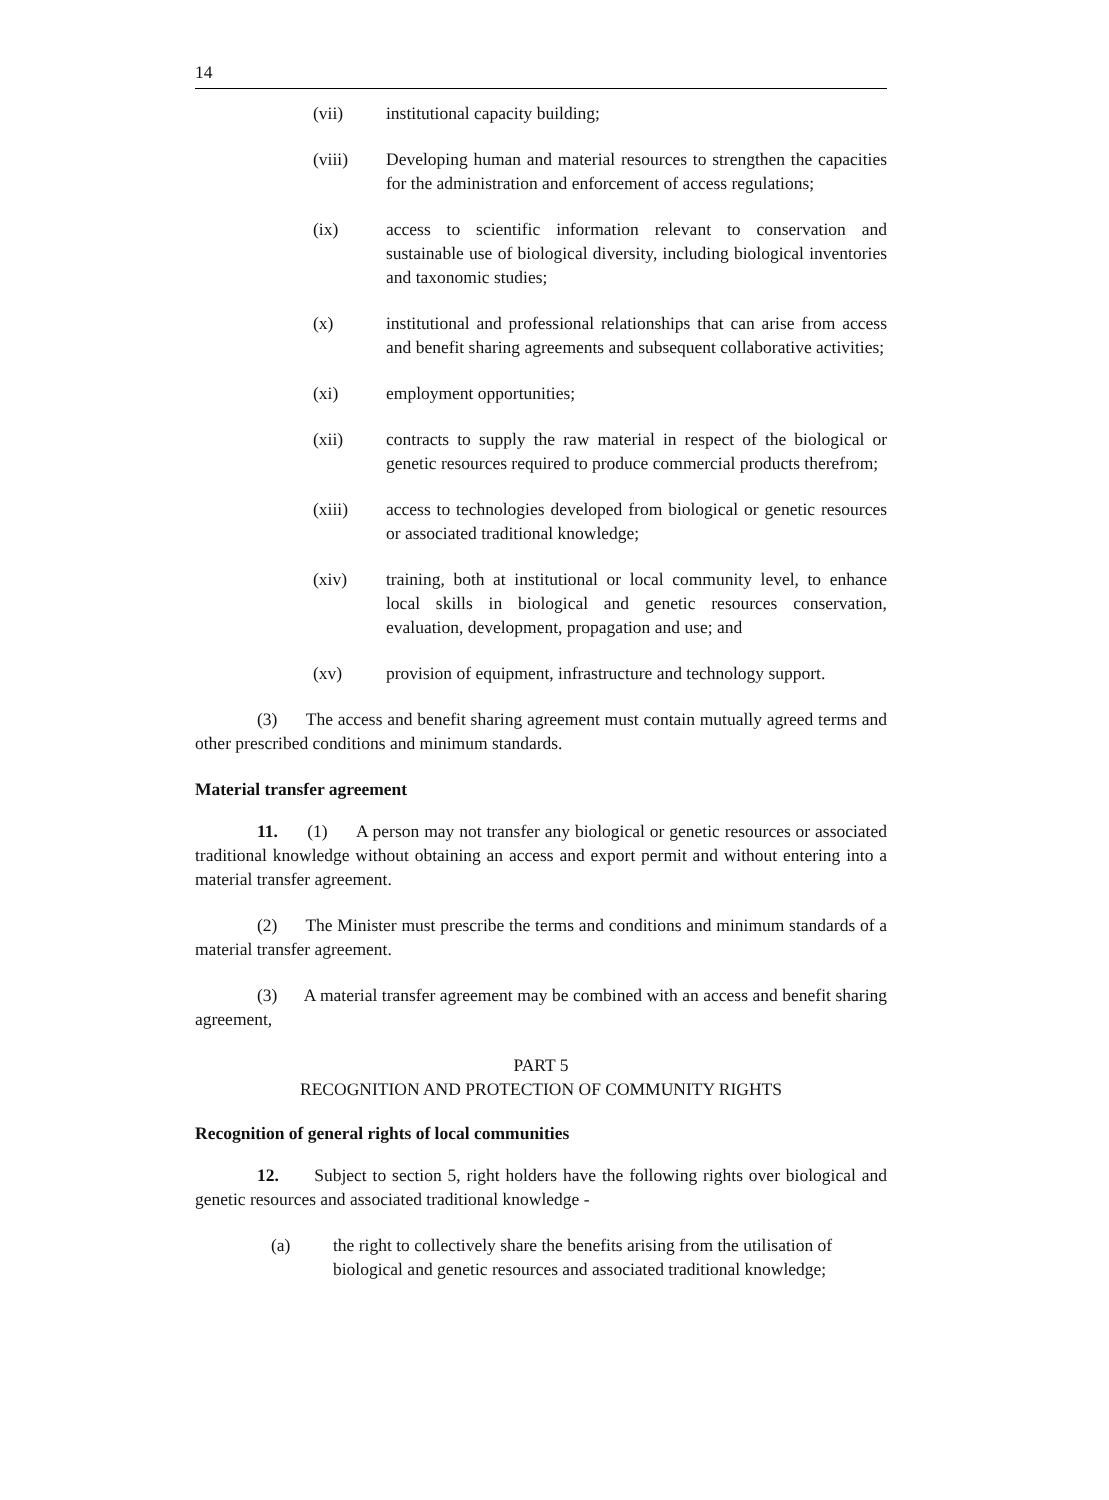14
(vii) institutional capacity building;
(viii) Developing human and material resources to strengthen the capacities for the administration and enforcement of access regulations;
(ix) access to scientific information relevant to conservation and sustainable use of biological diversity, including biological inventories and taxonomic studies;
(x) institutional and professional relationships that can arise from access and benefit sharing agreements and subsequent collaborative activities;
(xi) employment opportunities;
(xii) contracts to supply the raw material in respect of the biological or genetic resources required to produce commercial products therefrom;
(xiii) access to technologies developed from biological or genetic resources or associated traditional knowledge;
(xiv) training, both at institutional or local community level, to enhance local skills in biological and genetic resources conservation, evaluation, development, propagation and use; and
(xv) provision of equipment, infrastructure and technology support.
(3) The access and benefit sharing agreement must contain mutually agreed terms and other prescribed conditions and minimum standards.
Material transfer agreement
11. (1) A person may not transfer any biological or genetic resources or associated traditional knowledge without obtaining an access and export permit and without entering into a material transfer agreement.
(2) The Minister must prescribe the terms and conditions and minimum standards of a material transfer agreement.
(3) A material transfer agreement may be combined with an access and benefit sharing agreement,
PART 5
RECOGNITION AND PROTECTION OF COMMUNITY RIGHTS
Recognition of general rights of local communities
12. Subject to section 5, right holders have the following rights over biological and genetic resources and associated traditional knowledge -
(a) the right to collectively share the benefits arising from the utilisation of biological and genetic resources and associated traditional knowledge;